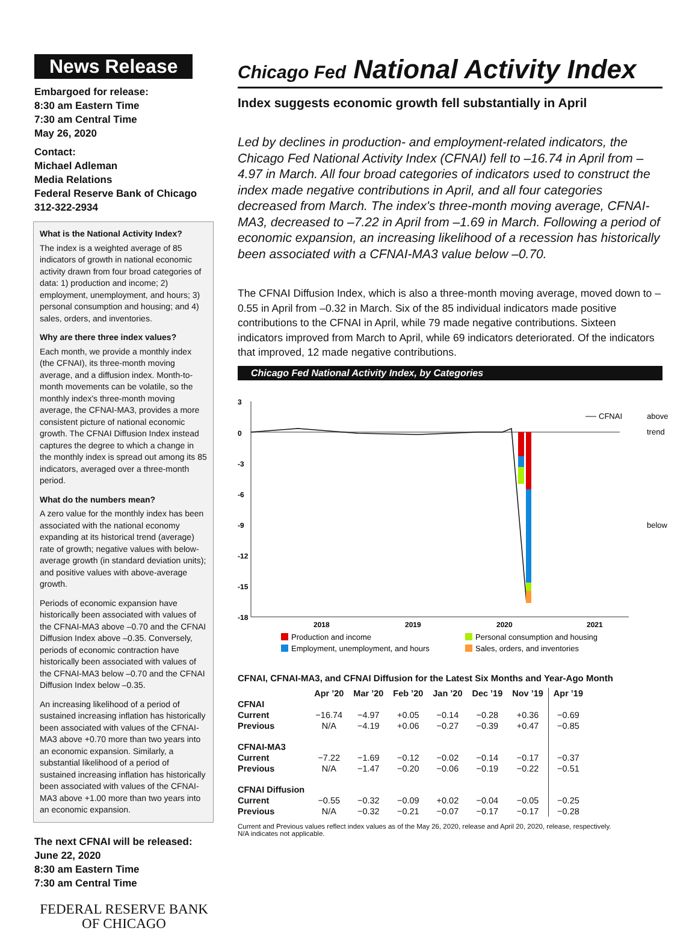News Release
Embargoed for release:
8:30 am Eastern Time
7:30 am Central Time
May 26, 2020
Contact:
Michael Adleman
Media Relations
Federal Reserve Bank of Chicago
312-322-2934
What is the National Activity Index?
The index is a weighted average of 85 indicators of growth in national economic activity drawn from four broad categories of data: 1) production and income; 2) employment, unemployment, and hours; 3) personal consumption and housing; and 4) sales, orders, and inventories.
Why are there three index values?
Each month, we provide a monthly index (the CFNAI), its three-month moving average, and a diffusion index. Month-to-month movements can be volatile, so the monthly index's three-month moving average, the CFNAI-MA3, provides a more consistent picture of national economic growth. The CFNAI Diffusion Index instead captures the degree to which a change in the monthly index is spread out among its 85 indicators, averaged over a three-month period.
What do the numbers mean?
A zero value for the monthly index has been associated with the national economy expanding at its historical trend (average) rate of growth; negative values with below-average growth (in standard deviation units); and positive values with above-average growth.
Periods of economic expansion have historically been associated with values of the CFNAI-MA3 above –0.70 and the CFNAI Diffusion Index above –0.35. Conversely, periods of economic contraction have historically been associated with values of the CFNAI-MA3 below –0.70 and the CFNAI Diffusion Index below –0.35.
An increasing likelihood of a period of sustained increasing inflation has historically been associated with values of the CFNAI-MA3 above +0.70 more than two years into an economic expansion. Similarly, a substantial likelihood of a period of sustained increasing inflation has historically been associated with values of the CFNAI-MA3 above +1.00 more than two years into an economic expansion.
The next CFNAI will be released:
June 22, 2020
8:30 am Eastern Time
7:30 am Central Time
FEDERAL RESERVE BANK
OF CHICAGO
Chicago Fed National Activity Index
Index suggests economic growth fell substantially in April
Led by declines in production- and employment-related indicators, the Chicago Fed National Activity Index (CFNAI) fell to –16.74 in April from –4.97 in March. All four broad categories of indicators used to construct the index made negative contributions in April, and all four categories decreased from March. The index's three-month moving average, CFNAI-MA3, decreased to –7.22 in April from –1.69 in March. Following a period of economic expansion, an increasing likelihood of a recession has historically been associated with a CFNAI-MA3 value below –0.70.
The CFNAI Diffusion Index, which is also a three-month moving average, moved down to –0.55 in April from –0.32 in March. Six of the 85 individual indicators made positive contributions to the CFNAI in April, while 79 made negative contributions. Sixteen indicators improved from March to April, while 69 indicators deteriorated. Of the indicators that improved, 12 made negative contributions.
Chicago Fed National Activity Index, by Categories
3
0
-3
-6
-9
-12
-15
-18
2018
2019
2020
2021
CFNAI
above
trend
below
Production and income
Personal consumption and housing
Employment, unemployment, and hours
Sales, orders, and inventories
CFNAI, CFNAI-MA3, and CFNAI Diffusion for the Latest Six Months and Year-Ago Month
| | Apr ’20 | Mar ’20 | Feb ’20 | Jan ’20 | Dec ’19 | Nov ’19 | Apr ’19 |
| --- | --- | --- | --- | --- | --- | --- | --- |
| CFNAI | | | | | | | |
| Current | −16.74 | −4.97 | +0.05 | −0.14 | −0.28 | +0.36 | −0.69 |
| Previous | N/A | −4.19 | +0.06 | −0.27 | −0.39 | +0.47 | −0.85 |
| CFNAI-MA3 | | | | | | | |
| Current | −7.22 | −1.69 | −0.12 | −0.02 | −0.14 | −0.17 | −0.37 |
| Previous | N/A | −1.47 | −0.20 | −0.06 | −0.19 | −0.22 | −0.51 |
| CFNAI Diffusion | | | | | | | |
| Current | −0.55 | −0.32 | −0.09 | +0.02 | −0.04 | −0.05 | −0.25 |
| Previous | N/A | −0.32 | −0.21 | −0.07 | −0.17 | −0.17 | −0.28 |
Current and Previous values reflect index values as of the May 26, 2020, release and April 20, 2020, release, respectively.
N/A indicates not applicable.